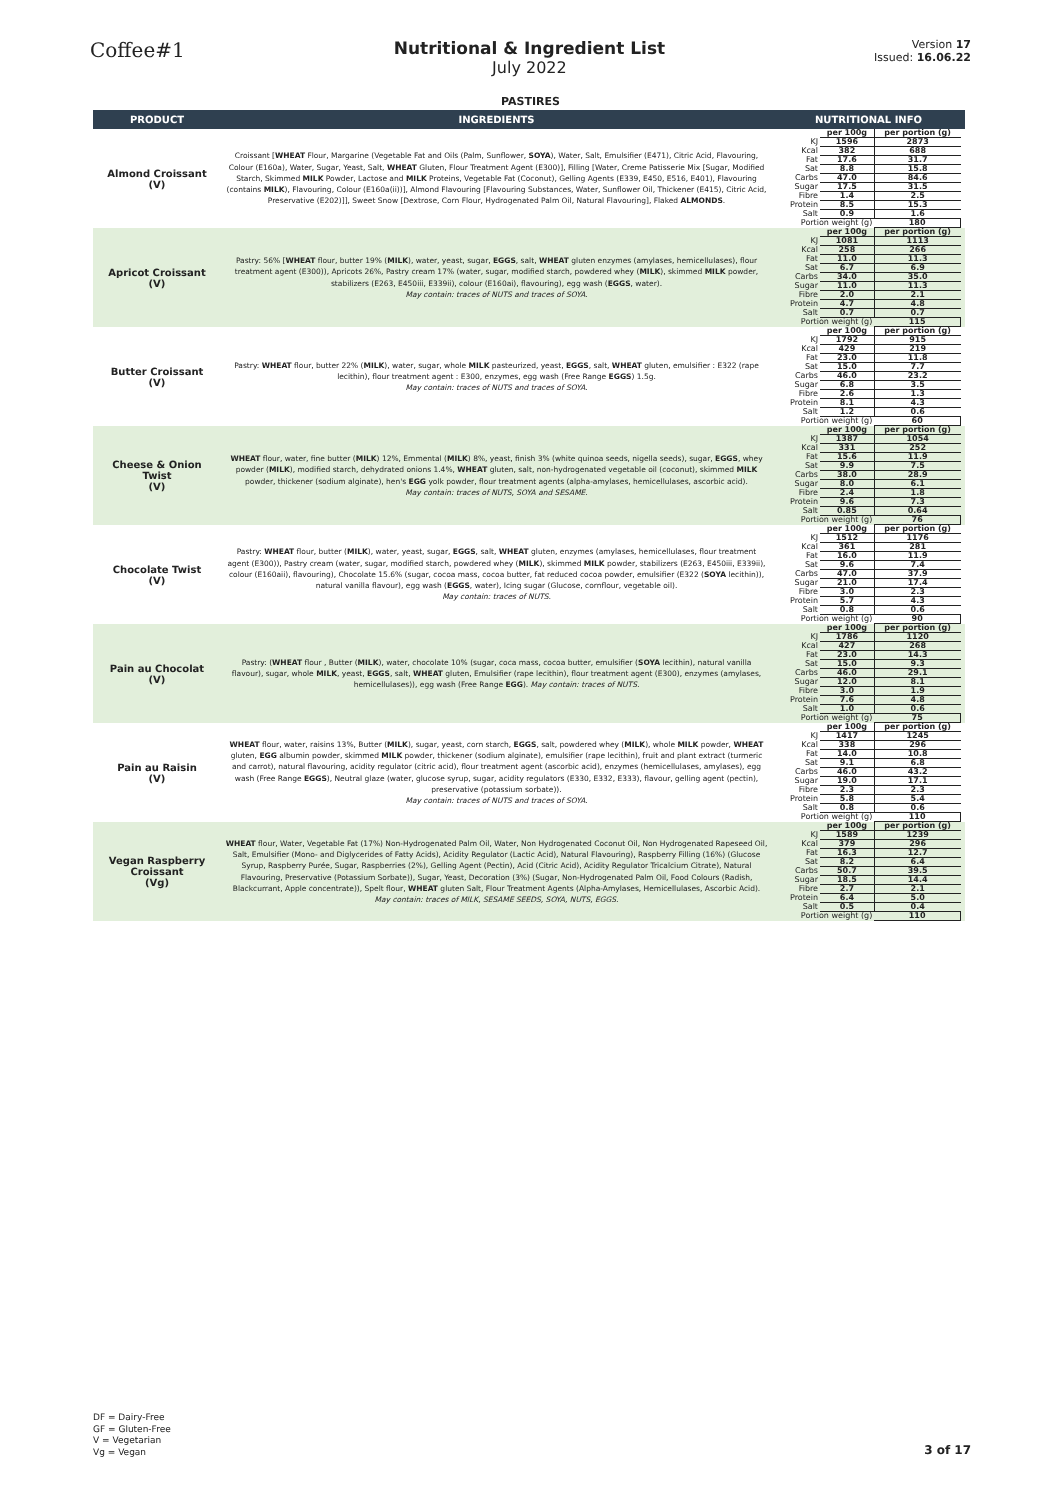Coffee#1
Nutritional & Ingredient List
July 2022
Version 17
Issued: 16.06.22
PASTIRES
| PRODUCT | INGREDIENTS | NUTRITIONAL INFO |
| --- | --- | --- |
| Almond Croissant (V) | Croissant [ WHEAT Flour, Margarine (Vegetable Fat and Oils (Palm, Sunflower, SOYA ), Water, Salt, Emulsifier (E471), Citric Acid, Flavouring, Colour (E160a), Water, Sugar, Yeast, Salt, WHEAT Gluten, Flour Treatment Agent (E300)], Filling [Water, Creme Patisserie Mix [Sugar, Modified Starch, Skimmed MILK Powder, Lactose and MILK Proteins, Vegetable Fat (Coconut), Gelling Agents (E339, E450, E516, E401), Flavouring (contains MILK ), Flavouring, Colour (E160a(ii))], Almond Flavouring [Flavouring Substances, Water, Sunflower Oil, Thickener (E415), Citric Acid, Preservative (E202)]], Sweet Snow [Dextrose, Corn Flour, Hydrogenated Palm Oil, Natural Flavouring], Flaked ALMONDS . | / / per 100g / per portion (g) / / KJ / 1596 / 2873 / / Kcal / 382 / 688 / / Fat / 17.6 / 31.7 / / Sat / 8.8 / 15.8 / / Carbs / 47.0 / 84.6 / / Sugar / 17.5 / 31.5 / / Fibre / 1.4 / 2.5 / / Protein / 8.5 / 15.3 / / Salt / 0.9 / 1.6 / / Portion weight (g) / / 180 / |
| Apricot Croissant (V) | Pastry: 56% [ WHEAT flour, butter 19% ( MILK ), water, yeast, sugar, EGGS , salt, WHEAT gluten enzymes (amylases, hemicellulases), flour treatment agent (E300)), Apricots 26%, Pastry cream 17% (water, sugar, modified starch, powdered whey ( MILK ), skimmed MILK powder, stabilizers (E263, E450iii, E339ii), colour (E160ai), flavouring), egg wash ( EGGS , water). May contain: traces of NUTS and traces of SOYA. | / / per 100g / per portion (g) / / KJ / 1081 / 1113 / / Kcal / 258 / 266 / / Fat / 11.0 / 11.3 / / Sat / 6.7 / 6.9 / / Carbs / 34.0 / 35.0 / / Sugar / 11.0 / 11.3 / / Fibre / 2.0 / 2.1 / / Protein / 4.7 / 4.8 / / Salt / 0.7 / 0.7 / / Portion weight (g) / / 115 / |
| Butter Croissant (V) | Pastry: WHEAT flour, butter 22% ( MILK ), water, sugar, whole MILK pasteurized, yeast, EGGS , salt, WHEAT gluten, emulsifier : E322 (rape lecithin), flour treatment agent : E300, enzymes, egg wash (Free Range EGGS ) 1.5g. May contain: traces of NUTS and traces of SOYA. | / / per 100g / per portion (g) / / KJ / 1792 / 915 / / Kcal / 429 / 219 / / Fat / 23.0 / 11.8 / / Sat / 15.0 / 7.7 / / Carbs / 46.0 / 23.2 / / Sugar / 6.8 / 3.5 / / Fibre / 2.6 / 1.3 / / Protein / 8.1 / 4.3 / / Salt / 1.2 / 0.6 / / Portion weight (g) / / 60 / |
| Cheese & Onion Twist (V) | WHEAT flour, water, fine butter ( MILK ) 12%, Emmental ( MILK ) 8%, yeast, finish 3% (white quinoa seeds, nigella seeds), sugar, EGGS , whey powder ( MILK ), modified starch, dehydrated onions 1.4%, WHEAT gluten, salt, non-hydrogenated vegetable oil (coconut), skimmed MILK powder, thickener (sodium alginate), hen's EGG yolk powder, flour treatment agents (alpha-amylases, hemicellulases, ascorbic acid). May contain: traces of NUTS, SOYA and SESAME. | / / per 100g / per portion (g) / / KJ / 1387 / 1054 / / Kcal / 331 / 252 / / Fat / 15.6 / 11.9 / / Sat / 9.9 / 7.5 / / Carbs / 38.0 / 28.9 / / Sugar / 8.0 / 6.1 / / Fibre / 2.4 / 1.8 / / Protein / 9.6 / 7.3 / / Salt / 0.85 / 0.64 / / Portion weight (g) / / 76 / |
| Chocolate Twist (V) | Pastry: WHEAT flour, butter ( MILK ), water, yeast, sugar, EGGS , salt, WHEAT gluten, enzymes (amylases, hemicellulases, flour treatment agent (E300)), Pastry cream (water, sugar, modified starch, powdered whey ( MILK ), skimmed MILK powder, stabilizers (E263, E450iii, E339ii), colour (E160aii), flavouring), Chocolate 15.6% (sugar, cocoa mass, cocoa butter, fat reduced cocoa powder, emulsifier (E322 ( SOYA lecithin)), natural vanilla flavour), egg wash ( EGGS , water), Icing sugar (Glucose, cornflour, vegetable oil). May contain: traces of NUTS. | / / per 100g / per portion (g) / / KJ / 1512 / 1176 / / Kcal / 361 / 281 / / Fat / 16.0 / 11.9 / / Sat / 9.6 / 7.4 / / Carbs / 47.0 / 37.9 / / Sugar / 21.0 / 17.4 / / Fibre / 3.0 / 2.3 / / Protein / 5.7 / 4.3 / / Salt / 0.8 / 0.6 / / Portion weight (g) / / 90 / |
| Pain au Chocolat (V) | Pastry: ( WHEAT flour , Butter ( MILK ), water, chocolate 10% (sugar, coca mass, cocoa butter, emulsifier ( SOYA lecithin), natural vanilla flavour), sugar, whole MILK , yeast, EGGS , salt, WHEAT gluten, Emulsifier (rape lecithin), flour treatment agent (E300), enzymes (amylases, hemicellulases)), egg wash (Free Range EGG ). May contain: traces of NUTS. | / / per 100g / per portion (g) / / KJ / 1786 / 1120 / / Kcal / 427 / 268 / / Fat / 23.0 / 14.3 / / Sat / 15.0 / 9.3 / / Carbs / 46.0 / 29.1 / / Sugar / 12.0 / 8.1 / / Fibre / 3.0 / 1.9 / / Protein / 7.6 / 4.8 / / Salt / 1.0 / 0.6 / / Portion weight (g) / / 75 / |
| Pain au Raisin (V) | WHEAT flour, water, raisins 13%, Butter ( MILK ), sugar, yeast, corn starch, EGGS , salt, powdered whey ( MILK ), whole MILK powder, WHEAT gluten, EGG albumin powder, skimmed MILK powder, thickener (sodium alginate), emulsifier (rape lecithin), fruit and plant extract (turmeric and carrot), natural flavouring, acidity regulator (citric acid), flour treatment agent (ascorbic acid), enzymes (hemicellulases, amylases), egg wash (Free Range EGGS ), Neutral glaze (water, glucose syrup, sugar, acidity regulators (E330, E332, E333), flavour, gelling agent (pectin), preservative (potassium sorbate)). May contain: traces of NUTS and traces of SOYA. | / / per 100g / per portion (g) / / KJ / 1417 / 1245 / / Kcal / 338 / 296 / / Fat / 14.0 / 10.8 / / Sat / 9.1 / 6.8 / / Carbs / 46.0 / 43.2 / / Sugar / 19.0 / 17.1 / / Fibre / 2.3 / 2.3 / / Protein / 5.8 / 5.4 / / Salt / 0.8 / 0.6 / / Portion weight (g) / / 110 / |
| Vegan Raspberry Croissant (Vg) | WHEAT flour, Water, Vegetable Fat (17%) Non-Hydrogenated Palm Oil, Water, Non Hydrogenated Coconut Oil, Non Hydrogenated Rapeseed Oil, Salt, Emulsifier (Mono- and Diglycerides of Fatty Acids), Acidity Regulator (Lactic Acid), Natural Flavouring), Raspberry Filling (16%) (Glucose Syrup, Raspberry Purée, Sugar, Raspberries (2%), Gelling Agent (Pectin), Acid (Citric Acid), Acidity Regulator Tricalcium Citrate), Natural Flavouring, Preservative (Potassium Sorbate)), Sugar, Yeast, Decoration (3%) (Sugar, Non-Hydrogenated Palm Oil, Food Colours (Radish, Blackcurrant, Apple concentrate)), Spelt flour, WHEAT gluten Salt, Flour Treatment Agents (Alpha-Amylases, Hemicellulases, Ascorbic Acid). May contain: traces of MILK, SESAME SEEDS, SOYA, NUTS, EGGS. | / / per 100g / per portion (g) / / KJ / 1589 / 1239 / / Kcal / 379 / 296 / / Fat / 16.3 / 12.7 / / Sat / 8.2 / 6.4 / / Carbs / 50.7 / 39.5 / / Sugar / 18.5 / 14.4 / / Fibre / 2.7 / 2.1 / / Protein / 6.4 / 5.0 / / Salt / 0.5 / 0.4 / / Portion weight (g) / / 110 / |
DF = Dairy-Free
GF = Gluten-Free
V = Vegetarian
Vg = Vegan
3 of 17